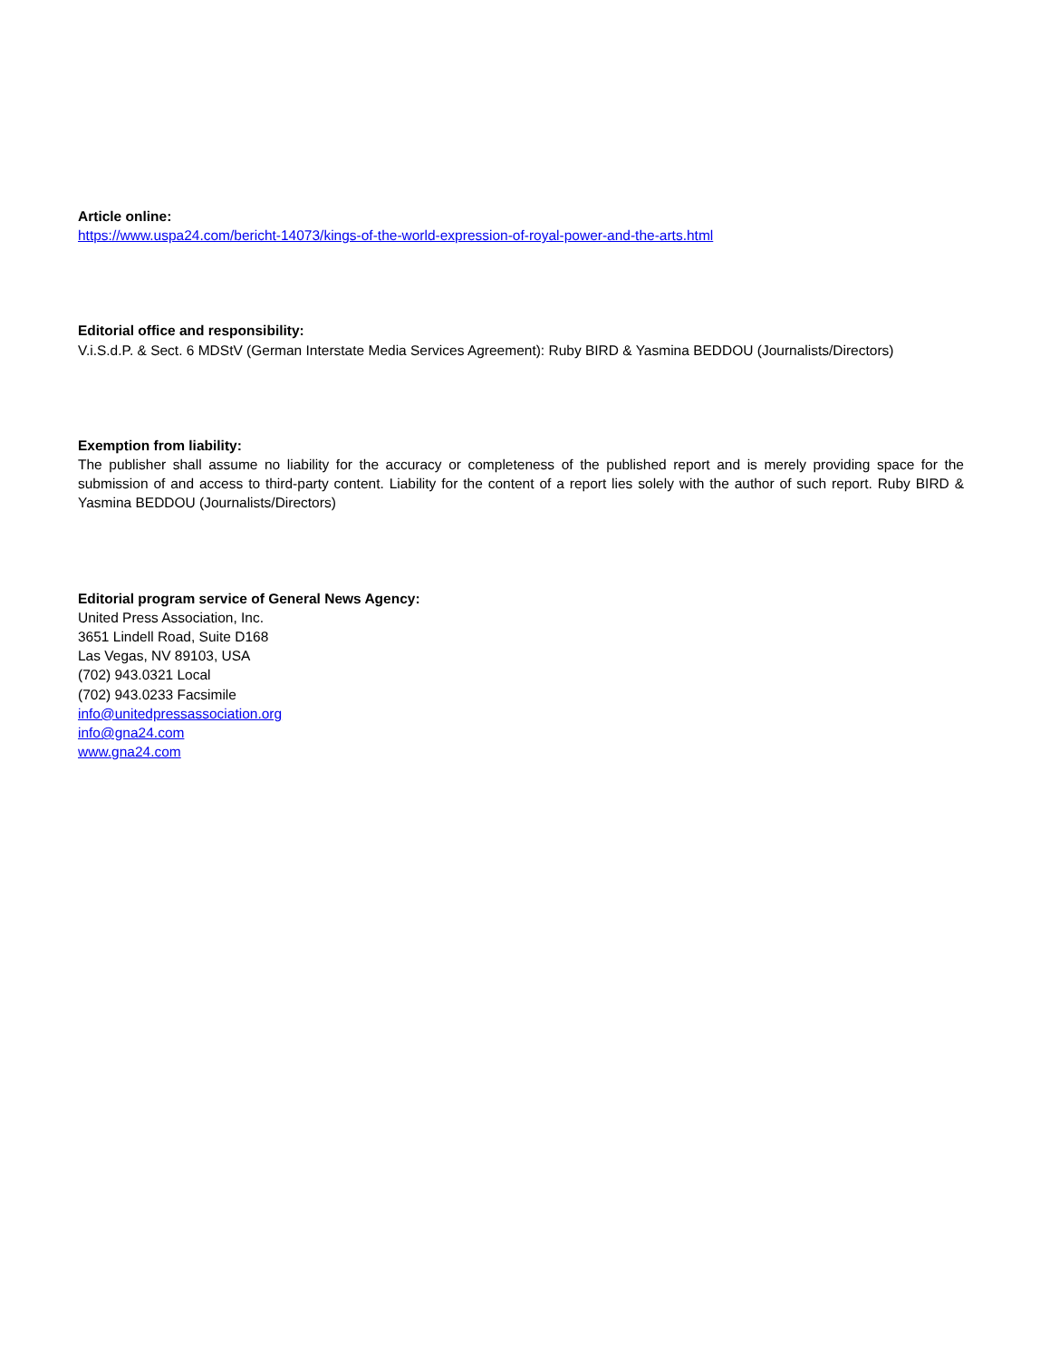Article online:
https://www.uspa24.com/bericht-14073/kings-of-the-world-expression-of-royal-power-and-the-arts.html
Editorial office and responsibility:
V.i.S.d.P. & Sect. 6 MDStV (German Interstate Media Services Agreement): Ruby BIRD & Yasmina BEDDOU (Journalists/Directors)
Exemption from liability:
The publisher shall assume no liability for the accuracy or completeness of the published report and is merely providing space for the submission of and access to third-party content. Liability for the content of a report lies solely with the author of such report. Ruby BIRD & Yasmina BEDDOU (Journalists/Directors)
Editorial program service of General News Agency:
United Press Association, Inc.
3651 Lindell Road, Suite D168
Las Vegas, NV 89103, USA
(702) 943.0321 Local
(702) 943.0233 Facsimile
info@unitedpressassociation.org
info@gna24.com
www.gna24.com